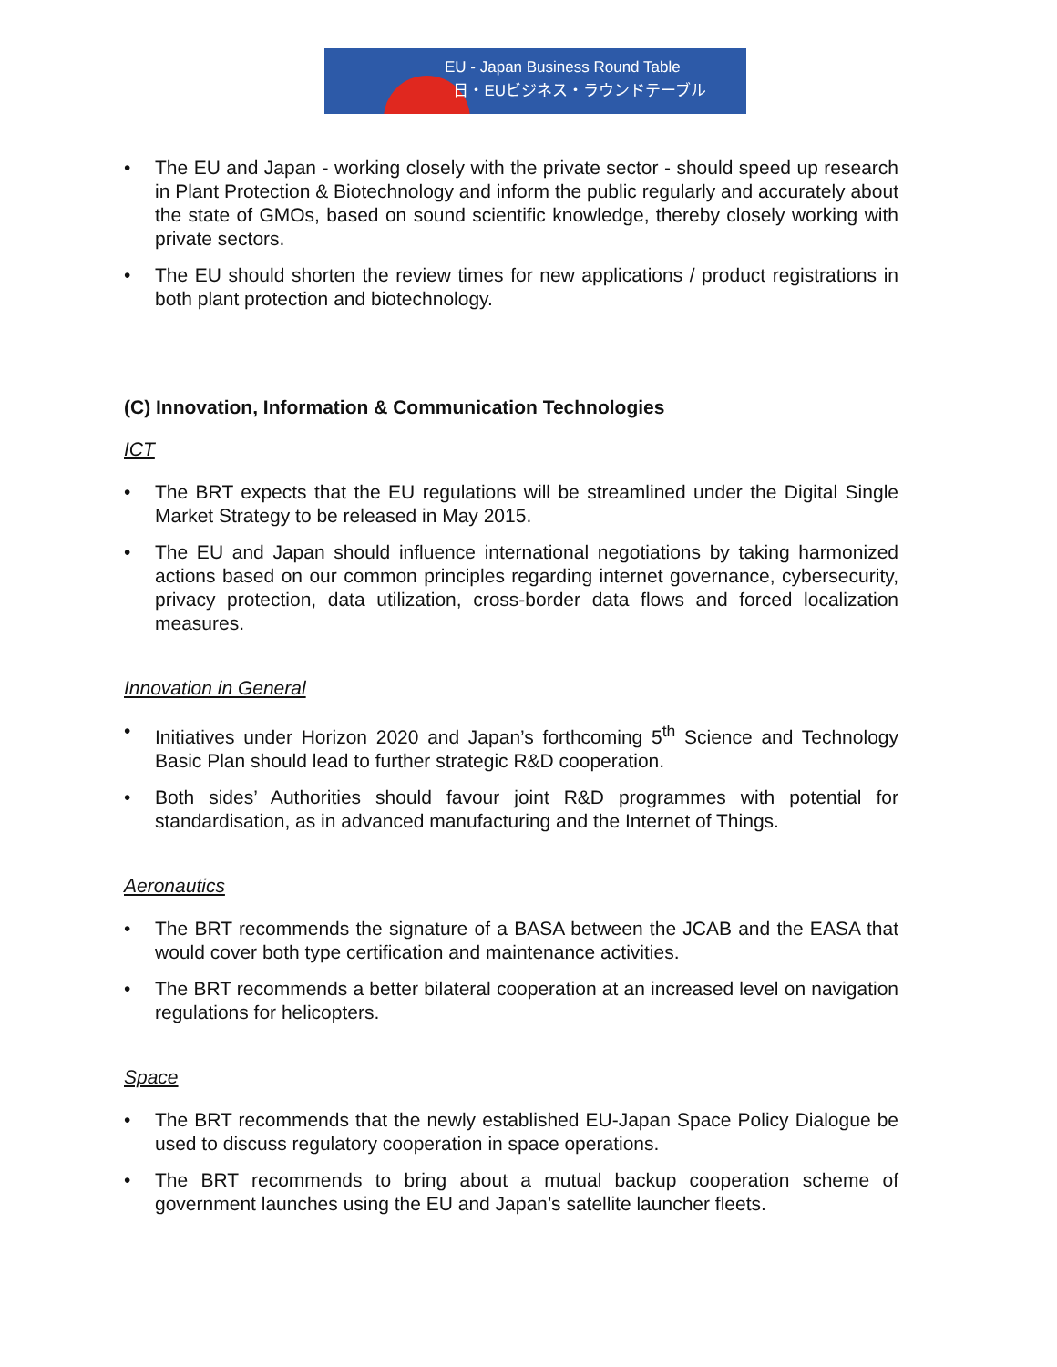EU - Japan Business Round Table
日・EUビジネス・ラウンドテーブル
• The EU and Japan - working closely with the private sector - should speed up research in Plant Protection & Biotechnology and inform the public regularly and accurately about the state of GMOs, based on sound scientific knowledge, thereby closely working with private sectors.
• The EU should shorten the review times for new applications / product registrations in both plant protection and biotechnology.
(C) Innovation, Information & Communication Technologies
ICT
• The BRT expects that the EU regulations will be streamlined under the Digital Single Market Strategy to be released in May 2015.
• The EU and Japan should influence international negotiations by taking harmonized actions based on our common principles regarding internet governance, cybersecurity, privacy protection, data utilization, cross-border data flows and forced localization measures.
Innovation in General
• Initiatives under Horizon 2020 and Japan’s forthcoming 5<sup>th</sup> Science and Technology Basic Plan should lead to further strategic R&D cooperation.
• Both sides’ Authorities should favour joint R&D programmes with potential for standardisation, as in advanced manufacturing and the Internet of Things.
Aeronautics
• The BRT recommends the signature of a BASA between the JCAB and the EASA that would cover both type certification and maintenance activities.
• The BRT recommends a better bilateral cooperation at an increased level on navigation regulations for helicopters.
Space
• The BRT recommends that the newly established EU-Japan Space Policy Dialogue be used to discuss regulatory cooperation in space operations.
• The BRT recommends to bring about a mutual backup cooperation scheme of government launches using the EU and Japan’s satellite launcher fleets.